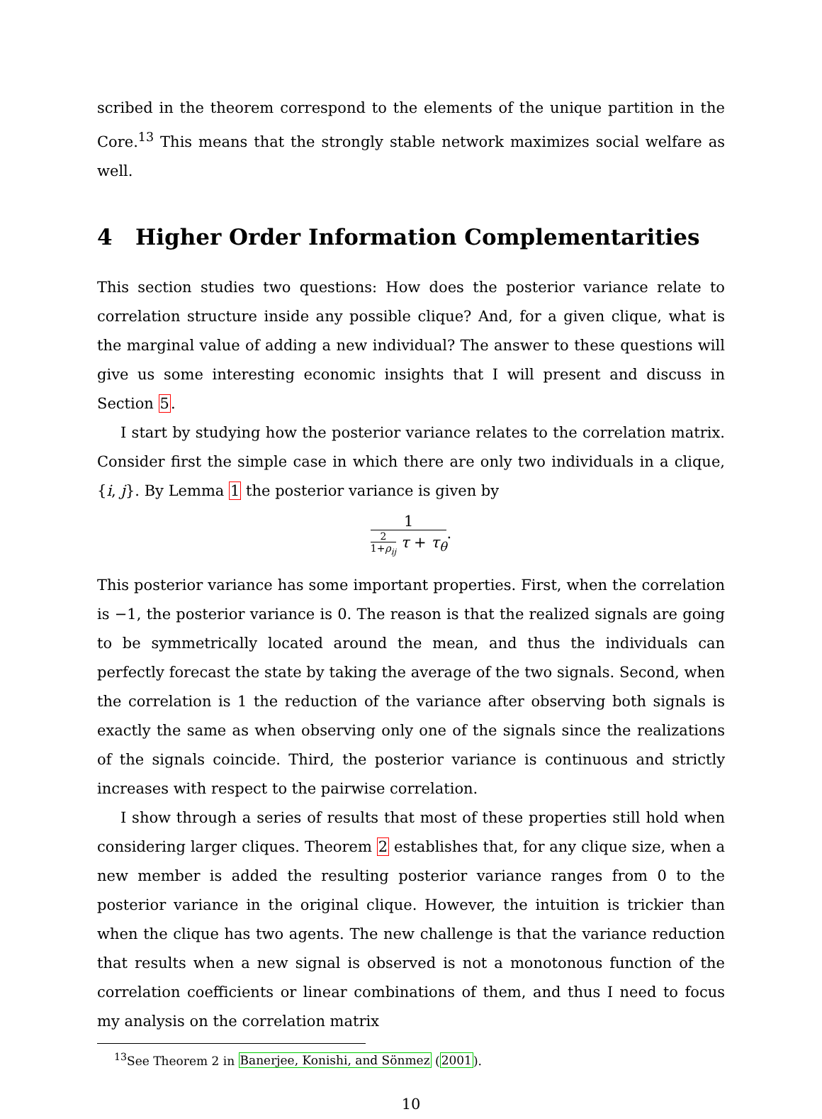scribed in the theorem correspond to the elements of the unique partition in the Core.<sup>13</sup> This means that the strongly stable network maximizes social welfare as well.
4 Higher Order Information Complementarities
This section studies two questions: How does the posterior variance relate to correlation structure inside any possible clique? And, for a given clique, what is the marginal value of adding a new individual? The answer to these questions will give us some interesting economic insights that I will present and discuss in Section 5.
I start by studying how the posterior variance relates to the correlation matrix. Consider first the simple case in which there are only two individuals in a clique, {i, j}. By Lemma 1 the posterior variance is given by
1
2
1+ρ<sub>ij</sub>
τ + τ<sub>θ</sub>
.
This posterior variance has some important properties. First, when the correlation is −1, the posterior variance is 0. The reason is that the realized signals are going to be symmetrically located around the mean, and thus the individuals can perfectly forecast the state by taking the average of the two signals. Second, when the correlation is 1 the reduction of the variance after observing both signals is exactly the same as when observing only one of the signals since the realizations of the signals coincide. Third, the posterior variance is continuous and strictly increases with respect to the pairwise correlation.
I show through a series of results that most of these properties still hold when considering larger cliques. Theorem 2 establishes that, for any clique size, when a new member is added the resulting posterior variance ranges from 0 to the posterior variance in the original clique. However, the intuition is trickier than when the clique has two agents. The new challenge is that the variance reduction that results when a new signal is observed is not a monotonous function of the correlation coefficients or linear combinations of them, and thus I need to focus my analysis on the correlation matrix
<sup>13</sup> See Theorem 2 in Banerjee, Konishi, and Sönmez (2001).
10